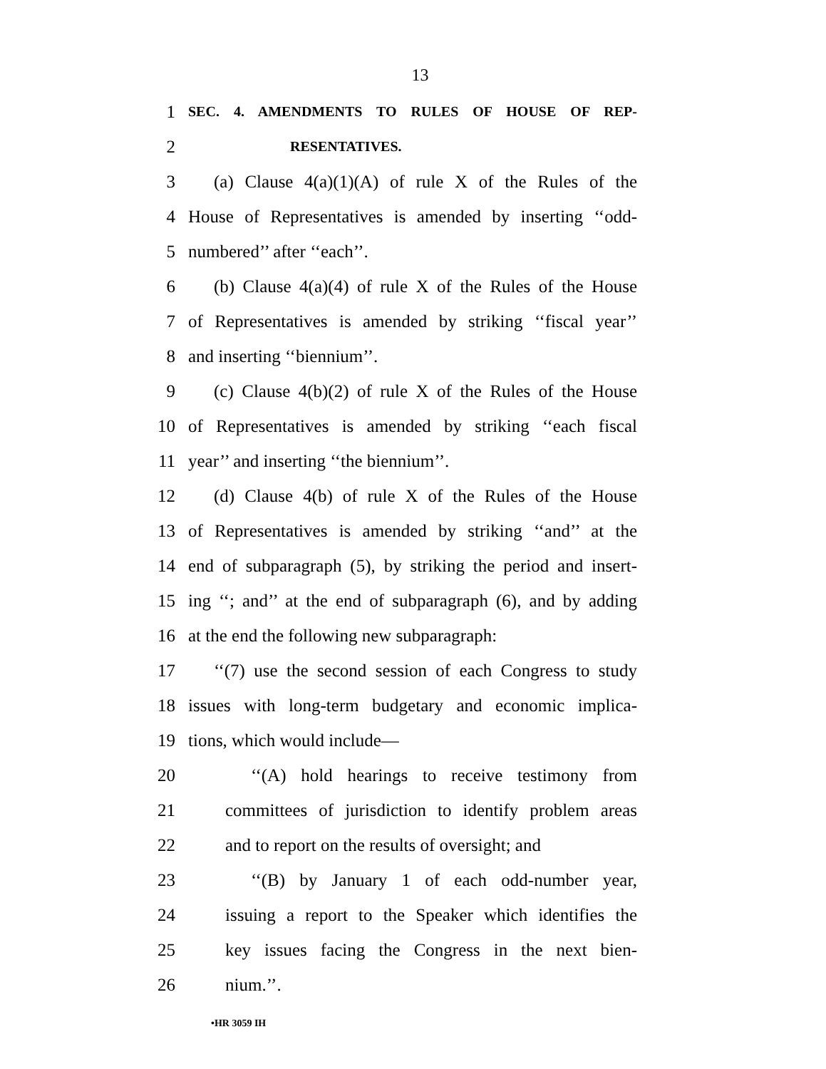13
1 SEC. 4. AMENDMENTS TO RULES OF HOUSE OF REP-
2 RESENTATIVES.
3 (a) Clause 4(a)(1)(A) of rule X of the Rules of the
4 House of Representatives is amended by inserting ‘‘odd-
5 numbered’’ after ‘‘each’’.
6 (b) Clause 4(a)(4) of rule X of the Rules of the House
7 of Representatives is amended by striking ‘‘fiscal year’’
8 and inserting ‘‘biennium’’.
9 (c) Clause 4(b)(2) of rule X of the Rules of the House
10 of Representatives is amended by striking ‘‘each fiscal
11 year’’ and inserting ‘‘the biennium’’.
12 (d) Clause 4(b) of rule X of the Rules of the House
13 of Representatives is amended by striking ‘‘and’’ at the
14 end of subparagraph (5), by striking the period and insert-
15 ing ‘‘; and’’ at the end of subparagraph (6), and by adding
16 at the end the following new subparagraph:
17 ‘‘(7) use the second session of each Congress to study
18 issues with long-term budgetary and economic implica-
19 tions, which would include—
20 ‘‘(A) hold hearings to receive testimony from
21 committees of jurisdiction to identify problem areas
22 and to report on the results of oversight; and
23 ‘‘(B) by January 1 of each odd-number year,
24 issuing a report to the Speaker which identifies the
25 key issues facing the Congress in the next bien-
26 nium.’’.
•HR 3059 IH